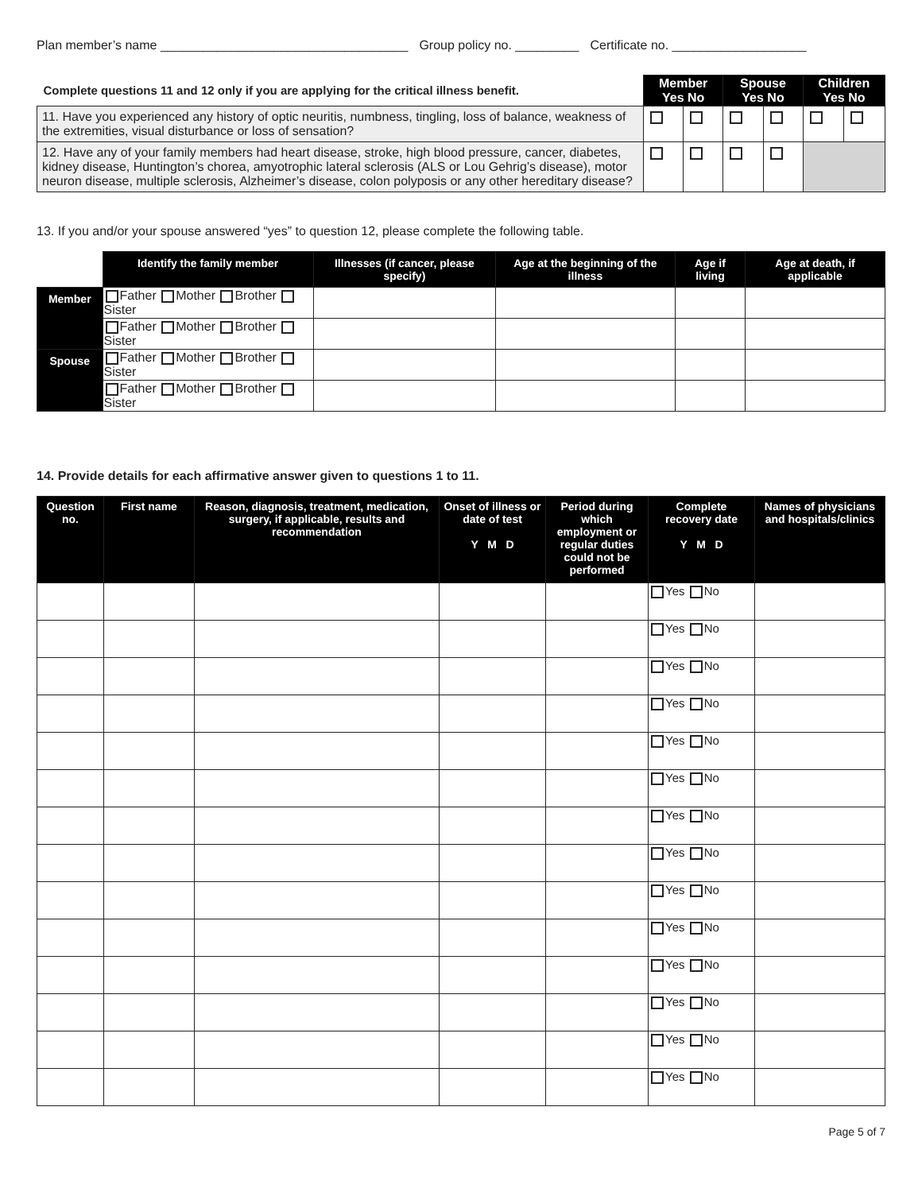Plan member’s name ___________________________________ Group policy no. _________ Certificate no. ___________________
| Complete questions 11 and 12 only if you are applying for the critical illness benefit. | Member Yes No | | Spouse Yes No | | Children Yes No | |
| --- | --- | --- | --- | --- | --- | --- |
| 11. Have you experienced any history of optic neuritis, numbness, tingling, loss of balance, weakness of the extremities, visual disturbance or loss of sensation? | | | | | | |
| 12. Have any of your family members had heart disease, stroke, high blood pressure, cancer, diabetes, kidney disease, Huntington’s chorea, amyotrophic lateral sclerosis (ALS or Lou Gehrig’s disease), motor neuron disease, multiple sclerosis, Alzheimer’s disease, colon polyposis or any other hereditary disease? | | | | | | |
13. If you and/or your spouse answered “yes” to question 12, please complete the following table.
| | Identify the family member | Illnesses (if cancer, please specify) | Age at the beginning of the illness | Age if living | Age at death, if applicable |
| --- | --- | --- | --- | --- | --- |
| Member | Father Mother Brother Sister | | | | |
| | Father Mother Brother Sister | | | | |
| Spouse | Father Mother Brother Sister | | | | |
| | Father Mother Brother Sister | | | | |
14. Provide details for each affirmative answer given to questions 1 to 11.
| Question no. | First name | Reason, diagnosis, treatment, medication, surgery, if applicable, results and recommendation | Onset of illness or date of test Y M D | Period during which employment or regular duties could not be performed | Complete recovery date Y M D | Names of physicians and hospitals/clinics |
| --- | --- | --- | --- | --- | --- | --- |
| | | | | | Yes No | |
| | | | | | Yes No | |
| | | | | | Yes No | |
| | | | | | Yes No | |
| | | | | | Yes No | |
| | | | | | Yes No | |
| | | | | | Yes No | |
| | | | | | Yes No | |
| | | | | | Yes No | |
| | | | | | Yes No | |
| | | | | | Yes No | |
| | | | | | Yes No | |
| | | | | | Yes No | |
| | | | | | Yes No | |
Page 5 of 7